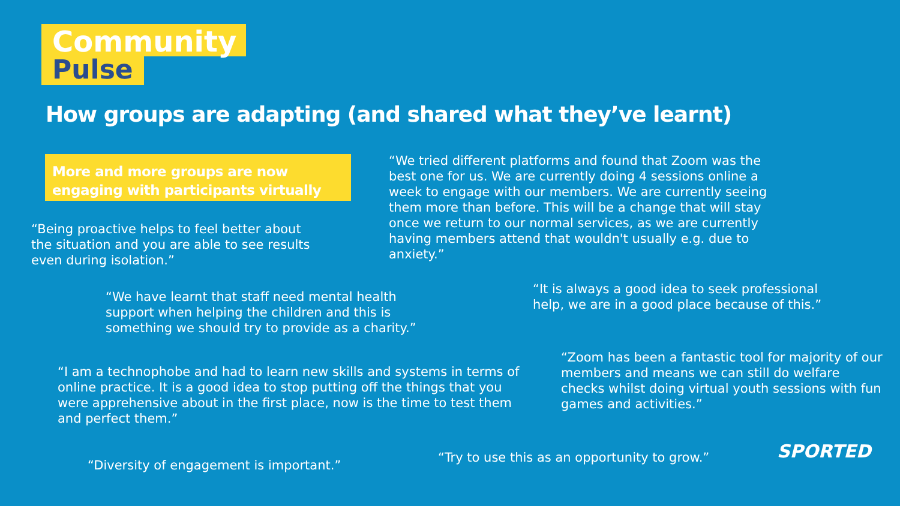Community
Pulse
How groups are adapting (and shared what they’ve learnt)
More and more groups are now engaging with participants virtually
“We tried different platforms and found that Zoom was the best one for us. We are currently doing 4 sessions online a week to engage with our members. We are currently seeing them more than before. This will be a change that will stay once we return to our normal services, as we are currently having members attend that wouldn't usually e.g. due to anxiety.”
“Being proactive helps to feel better about the situation and you are able to see results even during isolation.”
“It is always a good idea to seek professional help, we are in a good place because of this.”
“We have learnt that staff need mental health support when helping the children and this is something we should try to provide as a charity.”
“Zoom has been a fantastic tool for majority of our members and means we can still do welfare checks whilst doing virtual youth sessions with fun games and activities.”
“I am a technophobe and had to learn new skills and systems in terms of online practice. It is a good idea to stop putting off the things that you were apprehensive about in the first place, now is the time to test them and perfect them.”
“Try to use this as an opportunity to grow.”
“Diversity of engagement is important.”
SPORTED